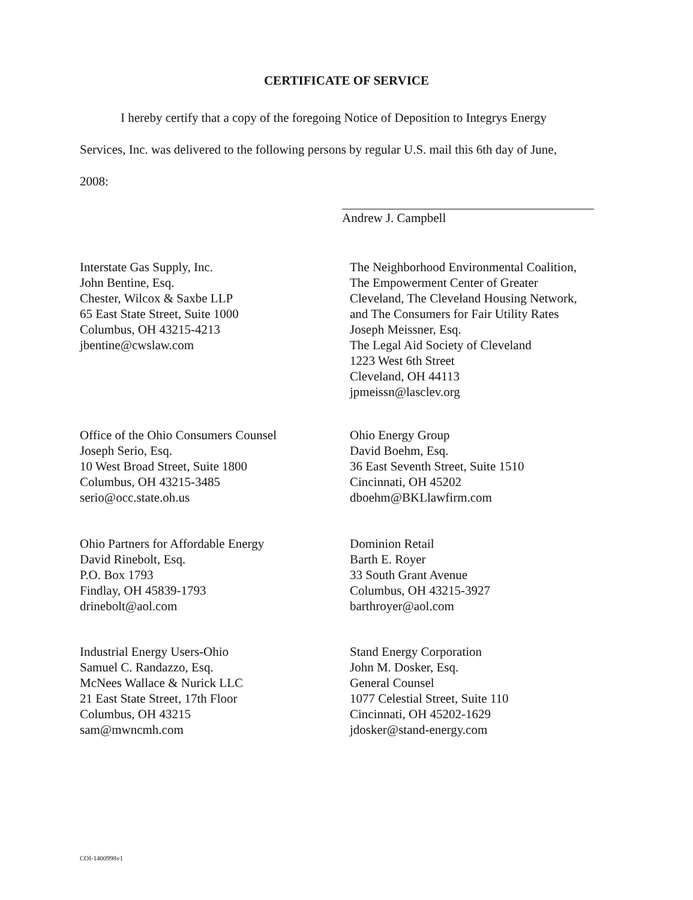CERTIFICATE OF SERVICE
I hereby certify that a copy of the foregoing Notice of Deposition to Integrys Energy
Services, Inc. was delivered to the following persons by regular U.S. mail this 6th day of June,
2008:
Andrew J. Campbell
Interstate Gas Supply, Inc.
John Bentine, Esq.
Chester, Wilcox & Saxbe LLP
65 East State Street, Suite 1000
Columbus, OH 43215-4213
jbentine@cwslaw.com
The Neighborhood Environmental Coalition,
The Empowerment Center of Greater
Cleveland, The Cleveland Housing Network,
and The Consumers for Fair Utility Rates
Joseph Meissner, Esq.
The Legal Aid Society of Cleveland
1223 West 6th Street
Cleveland, OH 44113
jpmeissn@lasclev.org
Office of the Ohio Consumers Counsel
Joseph Serio, Esq.
10 West Broad Street, Suite 1800
Columbus, OH 43215-3485
serio@occ.state.oh.us
Ohio Energy Group
David Boehm, Esq.
36 East Seventh Street, Suite 1510
Cincinnati, OH 45202
dboehm@BKLlawfirm.com
Ohio Partners for Affordable Energy
David Rinebolt, Esq.
P.O. Box 1793
Findlay, OH 45839-1793
drinebolt@aol.com
Dominion Retail
Barth E. Royer
33 South Grant Avenue
Columbus, OH 43215-3927
barthroyer@aol.com
Industrial Energy Users-Ohio
Samuel C. Randazzo, Esq.
McNees Wallace & Nurick LLC
21 East State Street, 17th Floor
Columbus, OH 43215
sam@mwncmh.com
Stand Energy Corporation
John M. Dosker, Esq.
General Counsel
1077 Celestial Street, Suite 110
Cincinnati, OH 45202-1629
jdosker@stand-energy.com
COI-1400998v1